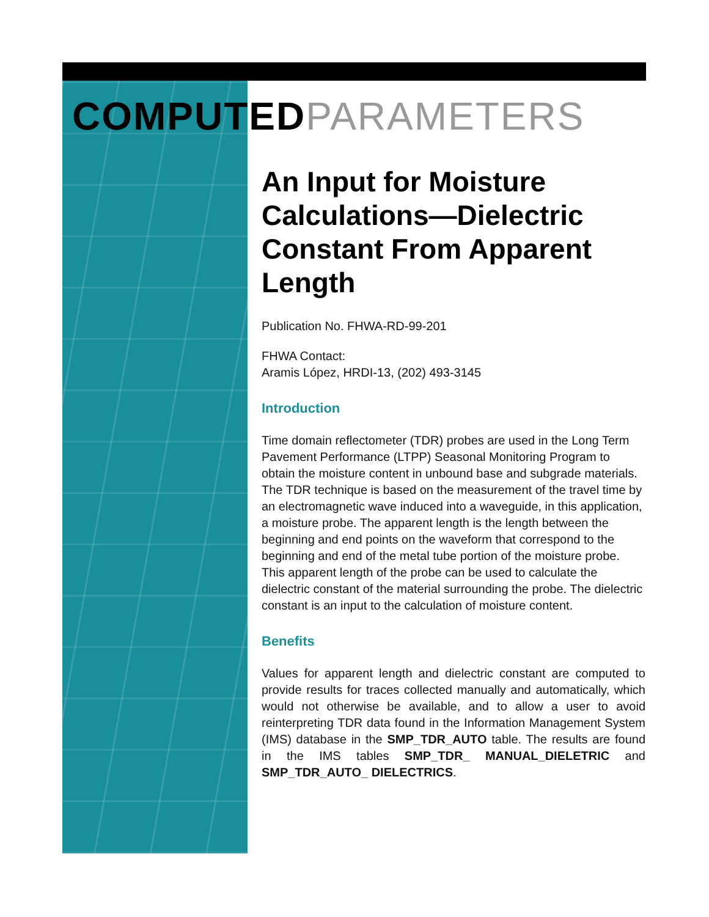COMPUTED PARAMETERS
An Input for Moisture Calculations—Dielectric Constant From Apparent Length
Publication No. FHWA-RD-99-201
FHWA Contact:
Aramis López, HRDI-13, (202) 493-3145
Introduction
Time domain reflectometer (TDR) probes are used in the Long Term Pavement Performance (LTPP) Seasonal Monitoring Program to obtain the moisture content in unbound base and subgrade materials. The TDR technique is based on the measurement of the travel time by an electromagnetic wave induced into a waveguide, in this application, a moisture probe. The apparent length is the length between the beginning and end points on the waveform that correspond to the beginning and end of the metal tube portion of the moisture probe. This apparent length of the probe can be used to calculate the dielectric constant of the material surrounding the probe. The dielectric constant is an input to the calculation of moisture content.
Benefits
Values for apparent length and dielectric constant are computed to provide results for traces collected manually and automatically, which would not otherwise be available, and to allow a user to avoid reinterpreting TDR data found in the Information Management System (IMS) database in the SMP_TDR_AUTO table. The results are found in the IMS tables SMP_TDR_ MANUAL_DIELETRIC and SMP_TDR_AUTO_ DIELECTRICS.